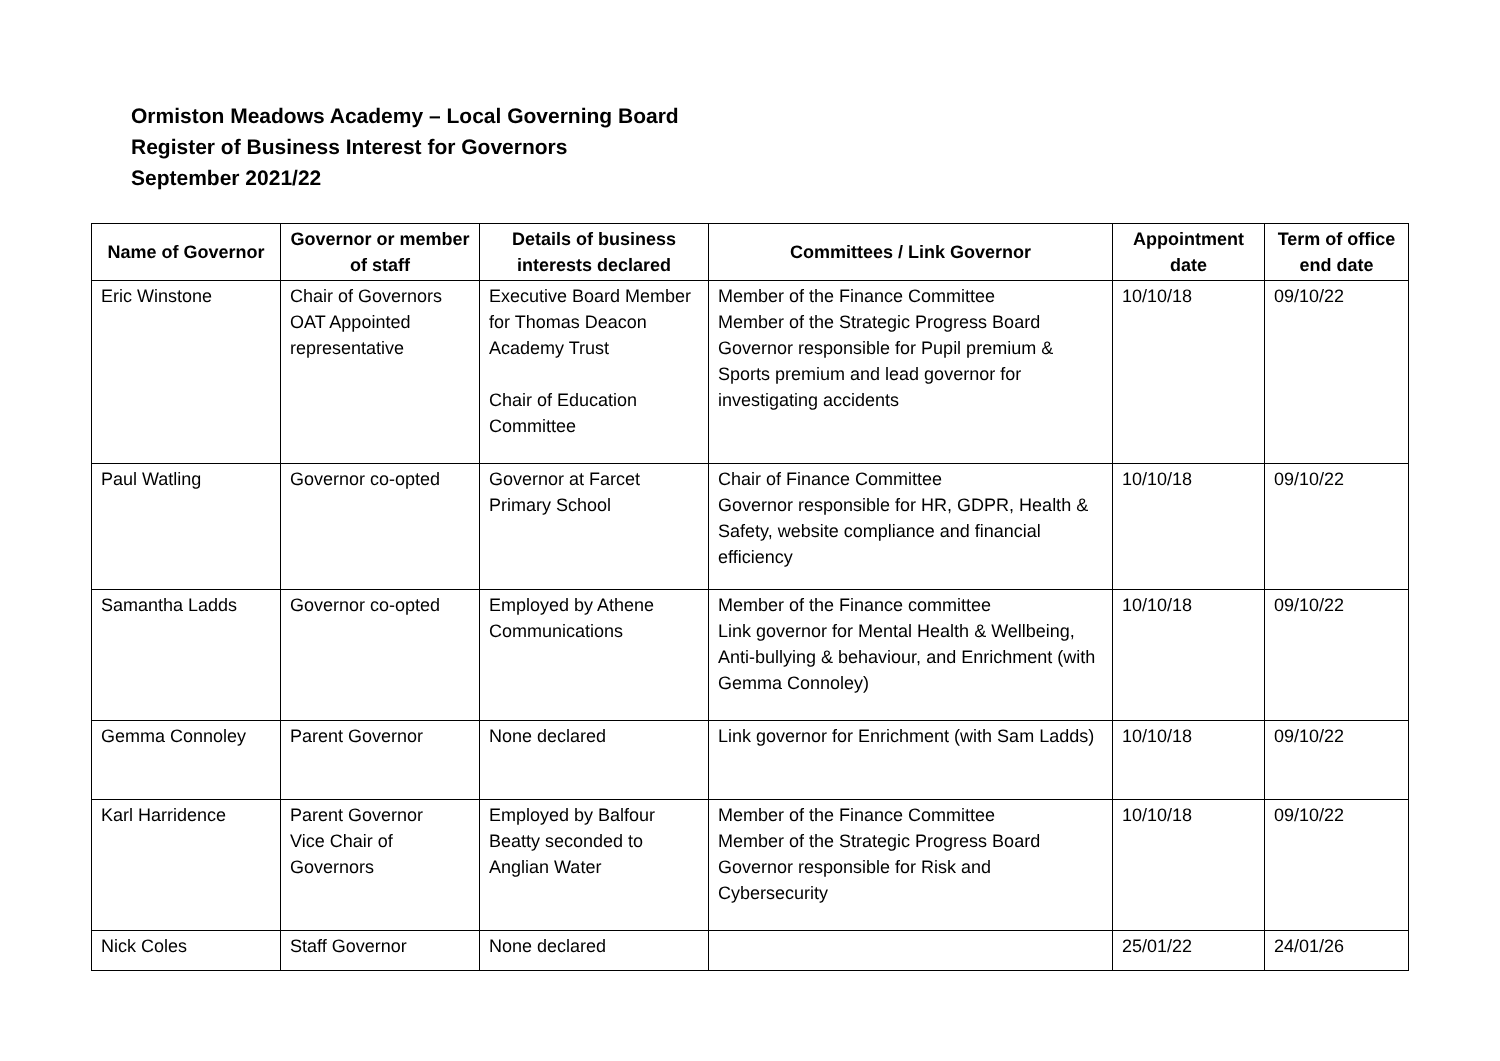Ormiston Meadows Academy – Local Governing Board
Register of Business Interest for Governors
September 2021/22
| Name of Governor | Governor or member of staff | Details of business interests declared | Committees / Link Governor | Appointment date | Term of office end date |
| --- | --- | --- | --- | --- | --- |
| Eric Winstone | Chair of Governors OAT Appointed representative | Executive Board Member for Thomas Deacon Academy Trust Chair of Education Committee | Member of the Finance Committee Member of the Strategic Progress Board Governor responsible for Pupil premium & Sports premium and lead governor for investigating accidents | 10/10/18 | 09/10/22 |
| Paul Watling | Governor co-opted | Governor at Farcet Primary School | Chair of Finance Committee Governor responsible for HR, GDPR, Health & Safety, website compliance and financial efficiency | 10/10/18 | 09/10/22 |
| Samantha Ladds | Governor co-opted | Employed by Athene Communications | Member of the Finance committee Link governor for Mental Health & Wellbeing, Anti-bullying & behaviour, and Enrichment (with Gemma Connoley) | 10/10/18 | 09/10/22 |
| Gemma Connoley | Parent Governor | None declared | Link governor for Enrichment (with Sam Ladds) | 10/10/18 | 09/10/22 |
| Karl Harridence | Parent Governor Vice Chair of Governors | Employed by Balfour Beatty seconded to Anglian Water | Member of the Finance Committee Member of the Strategic Progress Board Governor responsible for Risk and Cybersecurity | 10/10/18 | 09/10/22 |
| Nick Coles | Staff Governor | None declared | | 25/01/22 | 24/01/26 |